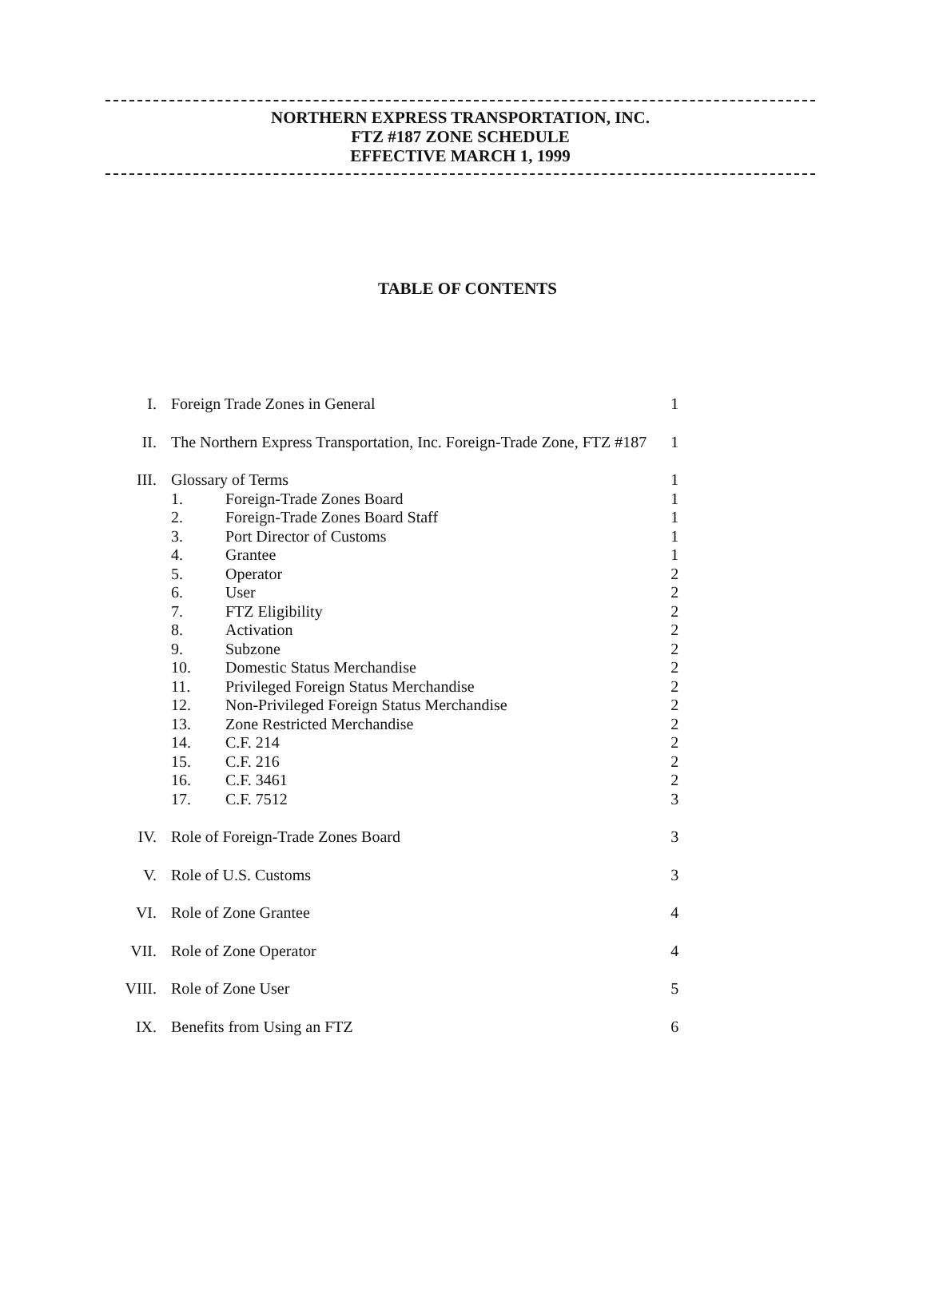NORTHERN EXPRESS TRANSPORTATION, INC.
FTZ #187 ZONE SCHEDULE
EFFECTIVE MARCH 1, 1999
TABLE OF CONTENTS
| I. | Foreign Trade Zones in General | | 1 |
| II. | The Northern Express Transportation, Inc. Foreign-Trade Zone, FTZ #187 | | 1 |
| III. | Glossary of Terms | | 1 |
| | 1. | Foreign-Trade Zones Board | 1 |
| | 2. | Foreign-Trade Zones Board Staff | 1 |
| | 3. | Port Director of Customs | 1 |
| | 4. | Grantee | 1 |
| | 5. | Operator | 2 |
| | 6. | User | 2 |
| | 7. | FTZ Eligibility | 2 |
| | 8. | Activation | 2 |
| | 9. | Subzone | 2 |
| | 10. | Domestic Status Merchandise | 2 |
| | 11. | Privileged Foreign Status Merchandise | 2 |
| | 12. | Non-Privileged Foreign Status Merchandise | 2 |
| | 13. | Zone Restricted Merchandise | 2 |
| | 14. | C.F. 214 | 2 |
| | 15. | C.F. 216 | 2 |
| | 16. | C.F. 3461 | 2 |
| | 17. | C.F. 7512 | 3 |
| IV. | Role of Foreign-Trade Zones Board | | 3 |
| V. | Role of U.S. Customs | | 3 |
| VI. | Role of Zone Grantee | | 4 |
| VII. | Role of Zone Operator | | 4 |
| VIII. | Role of Zone User | | 5 |
| IX. | Benefits from Using an FTZ | | 6 |